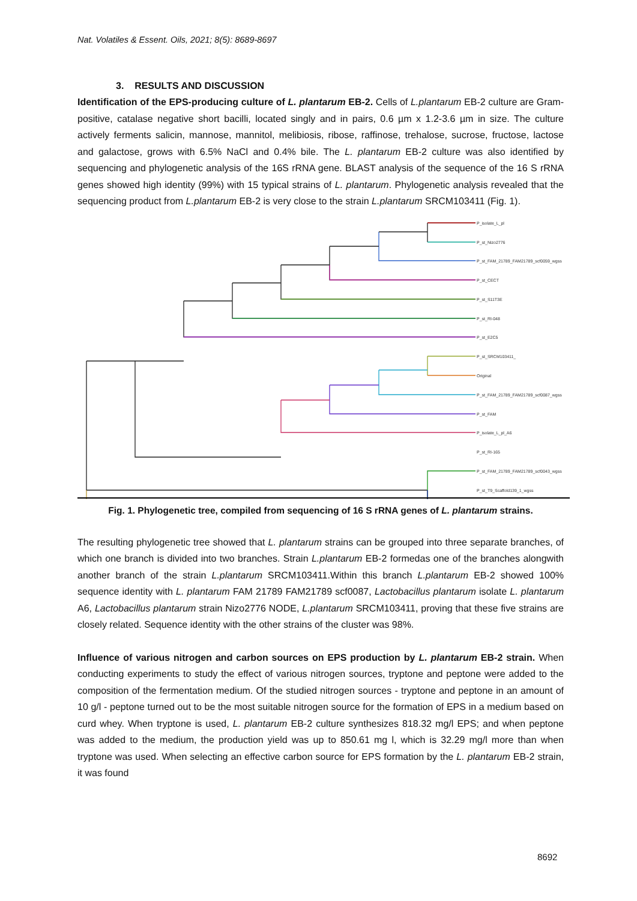Nat. Volatiles & Essent. Oils, 2021; 8(5): 8689-8697
3. RESULTS AND DISCUSSION
Identification of the EPS-producing culture of L. plantarum EB-2. Cells of L.plantarum EB-2 culture are Gram-positive, catalase negative short bacilli, located singly and in pairs, 0.6 µm x 1.2-3.6 µm in size. The culture actively ferments salicin, mannose, mannitol, melibiosis, ribose, raffinose, trehalose, sucrose, fructose, lactose and galactose, grows with 6.5% NaCl and 0.4% bile. The L. plantarum EB-2 culture was also identified by sequencing and phylogenetic analysis of the 16S rRNA gene. BLAST analysis of the sequence of the 16 S rRNA genes showed high identity (99%) with 15 typical strains of L. plantarum. Phylogenetic analysis revealed that the sequencing product from L.plantarum EB-2 is very close to the strain L.plantarum SRCM103411 (Fig. 1).
P_isolate_L_pl
P_st_Nizo2776
P_st_FAM_21789_FAM21789_scf0059_wgss
P_st_CECT
P_st_S11T3E
P_st_RI-048
P_st_E2C5
P_st_SRCM103411_
Original
P_st_FAM_21789_FAM21789_scf0087_wgss
P_st_FAM
P_isolate_L_pl_A6
P_st_RI-165
P_st_FAM_21789_FAM21789_scf0043_wgss
P_st_T9_Scaffold139_1_wgss
Fig. 1. Phylogenetic tree, compiled from sequencing of 16 S rRNA genes of L. plantarum strains.
The resulting phylogenetic tree showed that L. plantarum strains can be grouped into three separate branches, of which one branch is divided into two branches. Strain L.plantarum EB-2 formedas one of the branches alongwith another branch of the strain L.plantarum SRCM103411.Within this branch L.plantarum EB-2 showed 100% sequence identity with L. plantarum FAM 21789 FAM21789 scf0087, Lactobacillus plantarum isolate L. plantarum A6, Lactobacillus plantarum strain Nizo2776 NODE, L.plantarum SRCM103411, proving that these five strains are closely related. Sequence identity with the other strains of the cluster was 98%.
Influence of various nitrogen and carbon sources on EPS production by L. plantarum EB-2 strain. When conducting experiments to study the effect of various nitrogen sources, tryptone and peptone were added to the composition of the fermentation medium. Of the studied nitrogen sources - tryptone and peptone in an amount of 10 g/l - peptone turned out to be the most suitable nitrogen source for the formation of EPS in a medium based on curd whey. When tryptone is used, L. plantarum EB-2 culture synthesizes 818.32 mg/l EPS; and when peptone was added to the medium, the production yield was up to 850.61 mg l, which is 32.29 mg/l more than when tryptone was used. When selecting an effective carbon source for EPS formation by the L. plantarum EB-2 strain, it was found
8692